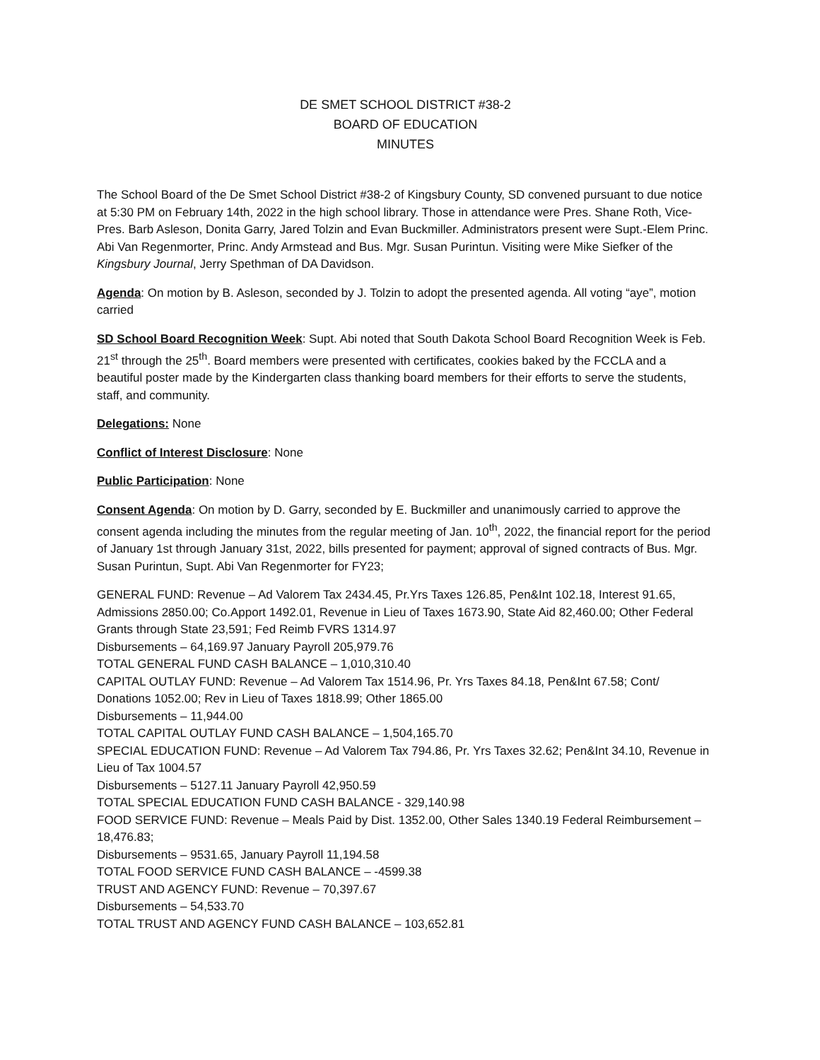DE SMET SCHOOL DISTRICT #38-2
BOARD OF EDUCATION
MINUTES
The School Board of the De Smet School District #38-2 of Kingsbury County, SD convened pursuant to due notice at 5:30 PM on February 14th, 2022 in the high school library. Those in attendance were Pres. Shane Roth, Vice-Pres. Barb Asleson, Donita Garry, Jared Tolzin and Evan Buckmiller. Administrators present were Supt.-Elem Princ. Abi Van Regenmorter, Princ. Andy Armstead and Bus. Mgr. Susan Purintun. Visiting were Mike Siefker of the Kingsbury Journal, Jerry Spethman of DA Davidson.
Agenda: On motion by B. Asleson, seconded by J. Tolzin to adopt the presented agenda. All voting “aye”, motion carried
SD School Board Recognition Week: Supt. Abi noted that South Dakota School Board Recognition Week is Feb. 21<sup>st</sup> through the 25<sup>th</sup>. Board members were presented with certificates, cookies baked by the FCCLA and a beautiful poster made by the Kindergarten class thanking board members for their efforts to serve the students, staff, and community.
Delegations: None
Conflict of Interest Disclosure: None
Public Participation: None
Consent Agenda: On motion by D. Garry, seconded by E. Buckmiller and unanimously carried to approve the consent agenda including the minutes from the regular meeting of Jan. 10<sup>th</sup>, 2022, the financial report for the period of January 1st through January 31st, 2022, bills presented for payment; approval of signed contracts of Bus. Mgr. Susan Purintun, Supt. Abi Van Regenmorter for FY23;
GENERAL FUND: Revenue – Ad Valorem Tax 2434.45, Pr.Yrs Taxes 126.85, Pen&Int 102.18, Interest 91.65, Admissions 2850.00; Co.Apport 1492.01, Revenue in Lieu of Taxes 1673.90, State Aid 82,460.00; Other Federal Grants through State 23,591; Fed Reimb FVRS 1314.97
Disbursements – 64,169.97 January Payroll 205,979.76
TOTAL GENERAL FUND CASH BALANCE – 1,010,310.40
CAPITAL OUTLAY FUND: Revenue – Ad Valorem Tax 1514.96, Pr. Yrs Taxes 84.18, Pen&Int 67.58; Cont/ Donations 1052.00; Rev in Lieu of Taxes 1818.99; Other 1865.00
Disbursements – 11,944.00
TOTAL CAPITAL OUTLAY FUND CASH BALANCE – 1,504,165.70
SPECIAL EDUCATION FUND: Revenue – Ad Valorem Tax 794.86, Pr. Yrs Taxes 32.62; Pen&Int 34.10, Revenue in Lieu of Tax 1004.57
Disbursements – 5127.11 January Payroll 42,950.59
TOTAL SPECIAL EDUCATION FUND CASH BALANCE - 329,140.98
FOOD SERVICE FUND: Revenue – Meals Paid by Dist. 1352.00, Other Sales 1340.19 Federal Reimbursement – 18,476.83;
Disbursements – 9531.65, January Payroll 11,194.58
TOTAL FOOD SERVICE FUND CASH BALANCE – -4599.38
TRUST AND AGENCY FUND: Revenue – 70,397.67
Disbursements – 54,533.70
TOTAL TRUST AND AGENCY FUND CASH BALANCE – 103,652.81